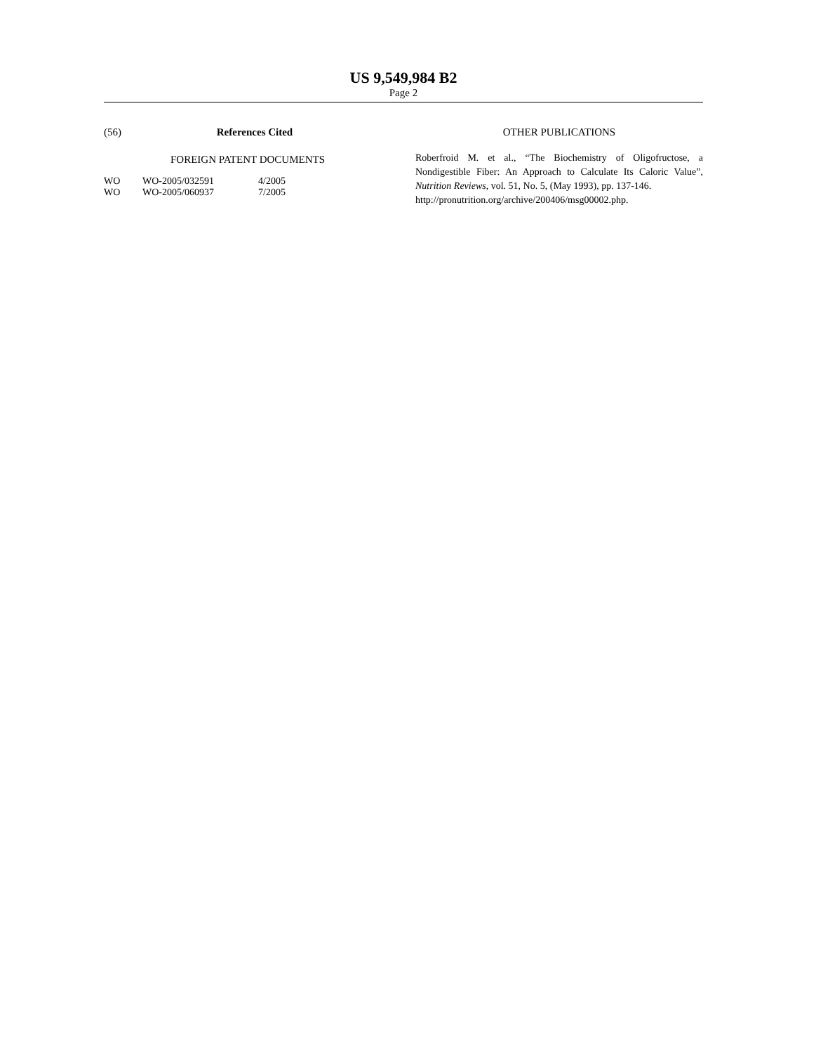US 9,549,984 B2
Page 2
(56) References Cited
FOREIGN PATENT DOCUMENTS
| WO | WO-2005/032591 | 4/2005 |
| WO | WO-2005/060937 | 7/2005 |
OTHER PUBLICATIONS
Roberfroid M. et al., “The Biochemistry of Oligofructose, a Nondigestible Fiber: An Approach to Calculate Its Caloric Value”, Nutrition Reviews, vol. 51, No. 5, (May 1993), pp. 137-146.
http://pronutrition.org/archive/200406/msg00002.php.